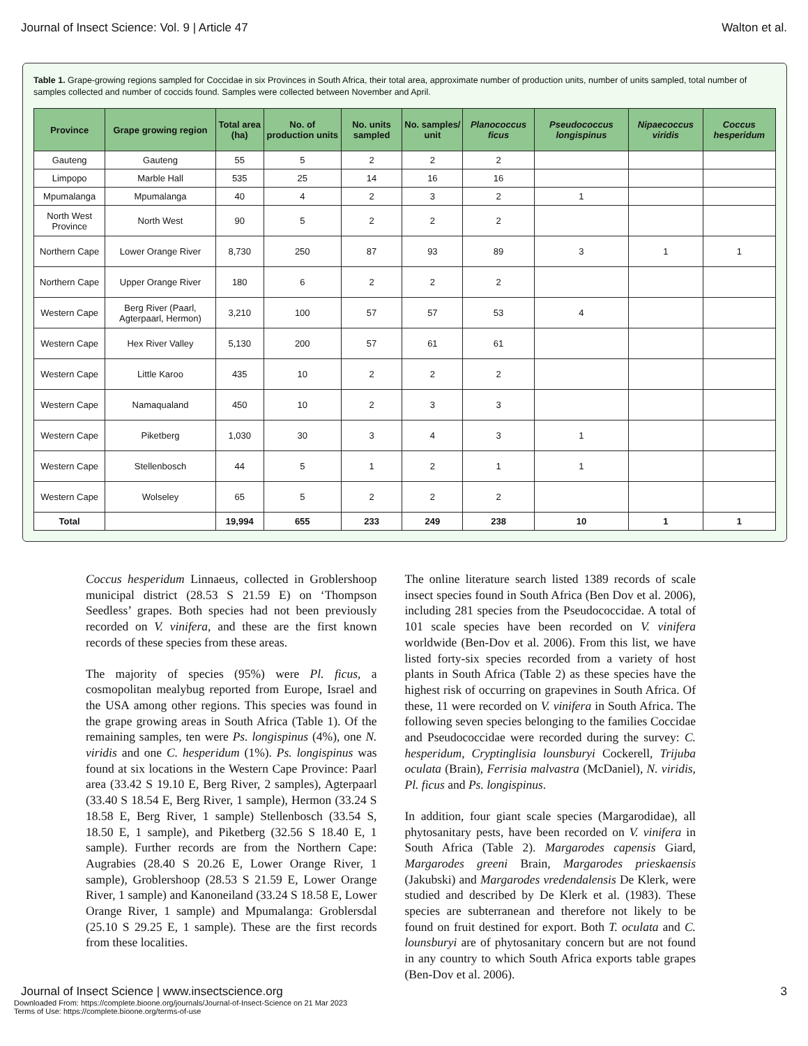Journal of Insect Science: Vol. 9 | Article 47 Walton et al.
Table 1. Grape-growing regions sampled for Coccidae in six Provinces in South Africa, their total area, approximate number of production units, number of units sampled, total number of samples collected and number of coccids found. Samples were collected between November and April.
| Province | Grape growing region | Total area (ha) | No. of production units | No. units sampled | No. samples/ unit | Planococcus ficus | Pseudococcus longispinus | Nipaecoccus viridis | Coccus hesperidum |
| --- | --- | --- | --- | --- | --- | --- | --- | --- | --- |
| Gauteng | Gauteng | 55 | 5 | 2 | 2 | 2 | | | |
| Limpopo | Marble Hall | 535 | 25 | 14 | 16 | 16 | | | |
| Mpumalanga | Mpumalanga | 40 | 4 | 2 | 3 | 2 | 1 | | |
| North West Province | North West | 90 | 5 | 2 | 2 | 2 | | | |
| Northern Cape | Lower Orange River | 8,730 | 250 | 87 | 93 | 89 | 3 | 1 | 1 |
| Northern Cape | Upper Orange River | 180 | 6 | 2 | 2 | 2 | | | |
| Western Cape | Berg River (Paarl, Agterpaarl, Hermon) | 3,210 | 100 | 57 | 57 | 53 | 4 | | |
| Western Cape | Hex River Valley | 5,130 | 200 | 57 | 61 | 61 | | | |
| Western Cape | Little Karoo | 435 | 10 | 2 | 2 | 2 | | | |
| Western Cape | Namaqualand | 450 | 10 | 2 | 3 | 3 | | | |
| Western Cape | Piketberg | 1,030 | 30 | 3 | 4 | 3 | 1 | | |
| Western Cape | Stellenbosch | 44 | 5 | 1 | 2 | 1 | 1 | | |
| Western Cape | Wolseley | 65 | 5 | 2 | 2 | 2 | | | |
| Total | | 19,994 | 655 | 233 | 249 | 238 | 10 | 1 | 1 |
Coccus hesperidum Linnaeus, collected in Groblershoop municipal district (28.53 S 21.59 E) on ‘Thompson Seedless’ grapes. Both species had not been previously recorded on V. vinifera, and these are the first known records of these species from these areas.
The majority of species (95%) were Pl. ficus, a cosmopolitan mealybug reported from Europe, Israel and the USA among other regions. This species was found in the grape growing areas in South Africa (Table 1). Of the remaining samples, ten were Ps. longispinus (4%), one N. viridis and one C. hesperidum (1%). Ps. longispinus was found at six locations in the Western Cape Province: Paarl area (33.42 S 19.10 E, Berg River, 2 samples), Agterpaarl (33.40 S 18.54 E, Berg River, 1 sample), Hermon (33.24 S 18.58 E, Berg River, 1 sample) Stellenbosch (33.54 S, 18.50 E, 1 sample), and Piketberg (32.56 S 18.40 E, 1 sample). Further records are from the Northern Cape: Augrabies (28.40 S 20.26 E, Lower Orange River, 1 sample), Groblershoop (28.53 S 21.59 E, Lower Orange River, 1 sample) and Kanoneiland (33.24 S 18.58 E, Lower Orange River, 1 sample) and Mpumalanga: Groblersdal (25.10 S 29.25 E, 1 sample). These are the first records from these localities.
The online literature search listed 1389 records of scale insect species found in South Africa (Ben Dov et al. 2006), including 281 species from the Pseudococcidae. A total of 101 scale species have been recorded on V. vinifera worldwide (Ben-Dov et al. 2006). From this list, we have listed forty-six species recorded from a variety of host plants in South Africa (Table 2) as these species have the highest risk of occurring on grapevines in South Africa. Of these, 11 were recorded on V. vinifera in South Africa. The following seven species belonging to the families Coccidae and Pseudococcidae were recorded during the survey: C. hesperidum, Cryptinglisia lounsburyi Cockerell, Trijuba oculata (Brain), Ferrisia malvastra (McDaniel), N. viridis, Pl. ficus and Ps. longispinus.
In addition, four giant scale species (Margarodidae), all phytosanitary pests, have been recorded on V. vinifera in South Africa (Table 2). Margarodes capensis Giard, Margarodes greeni Brain, Margarodes prieskaensis (Jakubski) and Margarodes vredendalensis De Klerk, were studied and described by De Klerk et al. (1983). These species are subterranean and therefore not likely to be found on fruit destined for export. Both T. oculata and C. lounsburyi are of phytosanitary concern but are not found in any country to which South Africa exports table grapes (Ben-Dov et al. 2006).
Journal of Insect Science | www.insectscience.org 3
Downloaded From: https://complete.bioone.org/journals/Journal-of-Insect-Science on 21 Mar 2023
Terms of Use: https://complete.bioone.org/terms-of-use